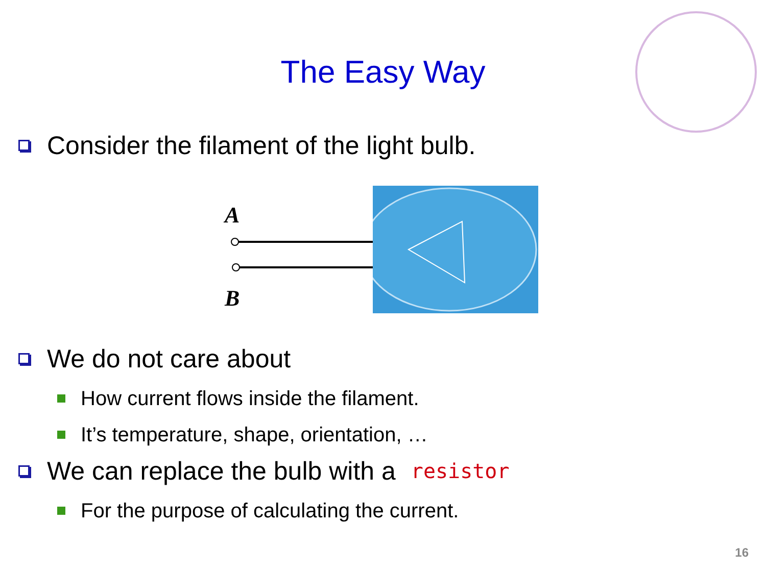The Easy Way
Consider the filament of the light bulb.
A
B
We do not care about
How current flows inside the filament.
It’s temperature, shape, orientation, …
We can replace the bulb with a resistor
For the purpose of calculating the current.
16